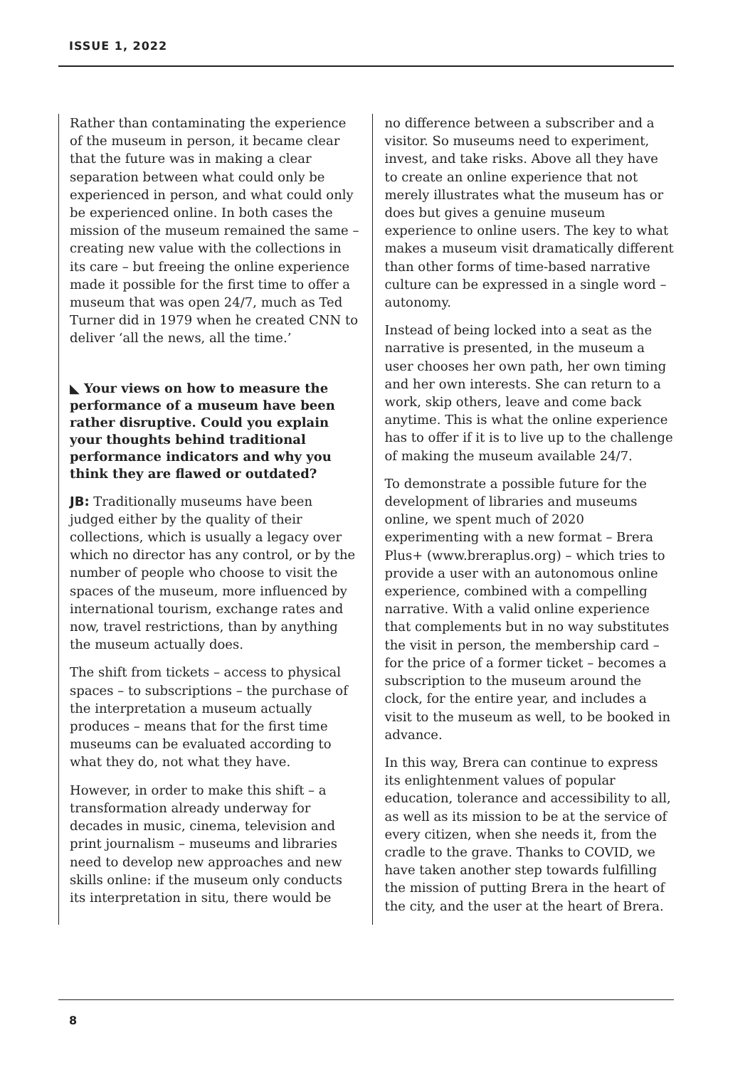ISSUE 1, 2022
Rather than contaminating the experience of the museum in person, it became clear that the future was in making a clear separation between what could only be experienced in person, and what could only be experienced online. In both cases the mission of the museum remained the same – creating new value with the collections in its care – but freeing the online experience made it possible for the first time to offer a museum that was open 24/7, much as Ted Turner did in 1979 when he created CNN to deliver ‘all the news, all the time.’
◣ Your views on how to measure the performance of a museum have been rather disruptive. Could you explain your thoughts behind traditional performance indicators and why you think they are flawed or outdated?
JB: Traditionally museums have been judged either by the quality of their collections, which is usually a legacy over which no director has any control, or by the number of people who choose to visit the spaces of the museum, more influenced by international tourism, exchange rates and now, travel restrictions, than by anything the museum actually does.
The shift from tickets – access to physical spaces – to subscriptions – the purchase of the interpretation a museum actually produces – means that for the first time museums can be evaluated according to what they do, not what they have.
However, in order to make this shift – a transformation already underway for decades in music, cinema, television and print journalism – museums and libraries need to develop new approaches and new skills online: if the museum only conducts its interpretation in situ, there would be
no difference between a subscriber and a visitor. So museums need to experiment, invest, and take risks. Above all they have to create an online experience that not merely illustrates what the museum has or does but gives a genuine museum experience to online users. The key to what makes a museum visit dramatically different than other forms of time-based narrative culture can be expressed in a single word – autonomy.
Instead of being locked into a seat as the narrative is presented, in the museum a user chooses her own path, her own timing and her own interests. She can return to a work, skip others, leave and come back anytime. This is what the online experience has to offer if it is to live up to the challenge of making the museum available 24/7.
To demonstrate a possible future for the development of libraries and museums online, we spent much of 2020 experimenting with a new format – Brera Plus+ (www.breraplus.org) – which tries to provide a user with an autonomous online experience, combined with a compelling narrative. With a valid online experience that complements but in no way substitutes the visit in person, the membership card – for the price of a former ticket – becomes a subscription to the museum around the clock, for the entire year, and includes a visit to the museum as well, to be booked in advance.
In this way, Brera can continue to express its enlightenment values of popular education, tolerance and accessibility to all, as well as its mission to be at the service of every citizen, when she needs it, from the cradle to the grave. Thanks to COVID, we have taken another step towards fulfilling the mission of putting Brera in the heart of the city, and the user at the heart of Brera.
8